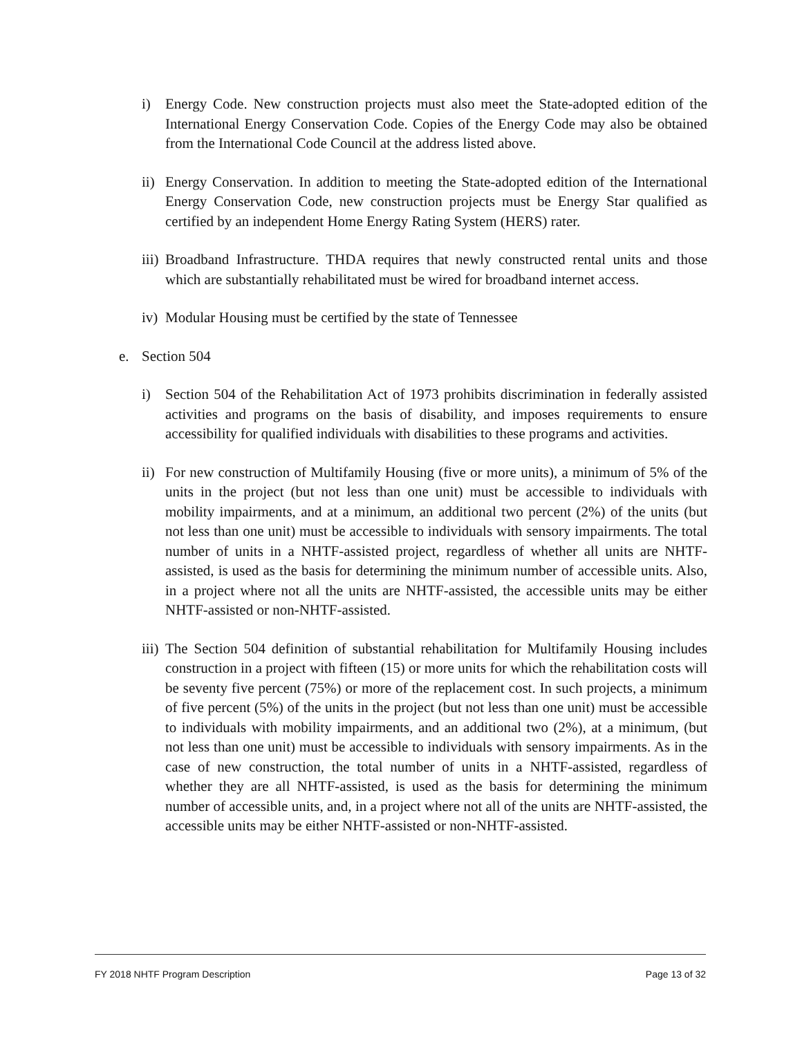i) Energy Code. New construction projects must also meet the State-adopted edition of the International Energy Conservation Code. Copies of the Energy Code may also be obtained from the International Code Council at the address listed above.
ii) Energy Conservation. In addition to meeting the State-adopted edition of the International Energy Conservation Code, new construction projects must be Energy Star qualified as certified by an independent Home Energy Rating System (HERS) rater.
iii) Broadband Infrastructure. THDA requires that newly constructed rental units and those which are substantially rehabilitated must be wired for broadband internet access.
iv) Modular Housing must be certified by the state of Tennessee
e. Section 504
i) Section 504 of the Rehabilitation Act of 1973 prohibits discrimination in federally assisted activities and programs on the basis of disability, and imposes requirements to ensure accessibility for qualified individuals with disabilities to these programs and activities.
ii) For new construction of Multifamily Housing (five or more units), a minimum of 5% of the units in the project (but not less than one unit) must be accessible to individuals with mobility impairments, and at a minimum, an additional two percent (2%) of the units (but not less than one unit) must be accessible to individuals with sensory impairments. The total number of units in a NHTF-assisted project, regardless of whether all units are NHTF-assisted, is used as the basis for determining the minimum number of accessible units. Also, in a project where not all the units are NHTF-assisted, the accessible units may be either NHTF-assisted or non-NHTF-assisted.
iii) The Section 504 definition of substantial rehabilitation for Multifamily Housing includes construction in a project with fifteen (15) or more units for which the rehabilitation costs will be seventy five percent (75%) or more of the replacement cost. In such projects, a minimum of five percent (5%) of the units in the project (but not less than one unit) must be accessible to individuals with mobility impairments, and an additional two (2%), at a minimum, (but not less than one unit) must be accessible to individuals with sensory impairments. As in the case of new construction, the total number of units in a NHTF-assisted, regardless of whether they are all NHTF-assisted, is used as the basis for determining the minimum number of accessible units, and, in a project where not all of the units are NHTF-assisted, the accessible units may be either NHTF-assisted or non-NHTF-assisted.
FY 2018 NHTF Program Description Page 13 of 32